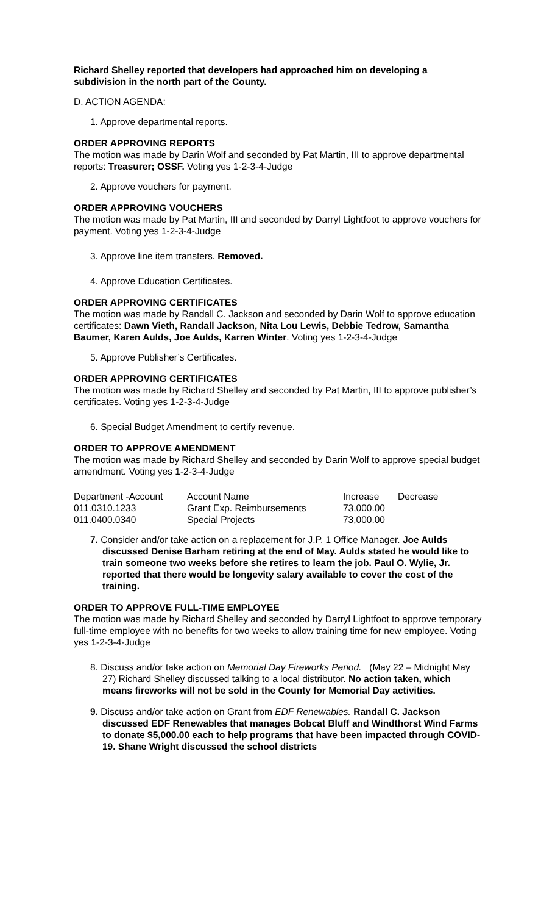Richard Shelley reported that developers had approached him on developing a subdivision in the north part of the County.
D. ACTION AGENDA:
1. Approve departmental reports.
ORDER APPROVING REPORTS
The motion was made by Darin Wolf and seconded by Pat Martin, III to approve departmental reports: Treasurer; OSSF. Voting yes 1-2-3-4-Judge
2. Approve vouchers for payment.
ORDER APPROVING VOUCHERS
The motion was made by Pat Martin, III and seconded by Darryl Lightfoot to approve vouchers for payment. Voting yes 1-2-3-4-Judge
3. Approve line item transfers. Removed.
4. Approve Education Certificates.
ORDER APPROVING CERTIFICATES
The motion was made by Randall C. Jackson and seconded by Darin Wolf to approve education certificates: Dawn Vieth, Randall Jackson, Nita Lou Lewis, Debbie Tedrow, Samantha Baumer, Karen Aulds, Joe Aulds, Karren Winter. Voting yes 1-2-3-4-Judge
5. Approve Publisher’s Certificates.
ORDER APPROVING CERTIFICATES
The motion was made by Richard Shelley and seconded by Pat Martin, III to approve publisher’s certificates. Voting yes 1-2-3-4-Judge
6. Special Budget Amendment to certify revenue.
ORDER TO APPROVE AMENDMENT
The motion was made by Richard Shelley and seconded by Darin Wolf to approve special budget amendment. Voting yes 1-2-3-4-Judge
| Department -Account | Account Name | Increase | Decrease |
| 011.0310.1233 | Grant Exp. Reimbursements | 73,000.00 | |
| 011.0400.0340 | Special Projects | 73,000.00 | |
7. Consider and/or take action on a replacement for J.P. 1 Office Manager. Joe Aulds discussed Denise Barham retiring at the end of May. Aulds stated he would like to train someone two weeks before she retires to learn the job. Paul O. Wylie, Jr. reported that there would be longevity salary available to cover the cost of the training.
ORDER TO APPROVE FULL-TIME EMPLOYEE
The motion was made by Richard Shelley and seconded by Darryl Lightfoot to approve temporary full-time employee with no benefits for two weeks to allow training time for new employee. Voting yes 1-2-3-4-Judge
8. Discuss and/or take action on Memorial Day Fireworks Period. (May 22 – Midnight May 27) Richard Shelley discussed talking to a local distributor. No action taken, which means fireworks will not be sold in the County for Memorial Day activities.
9. Discuss and/or take action on Grant from EDF Renewables. Randall C. Jackson discussed EDF Renewables that manages Bobcat Bluff and Windthorst Wind Farms to donate $5,000.00 each to help programs that have been impacted through COVID-19. Shane Wright discussed the school districts